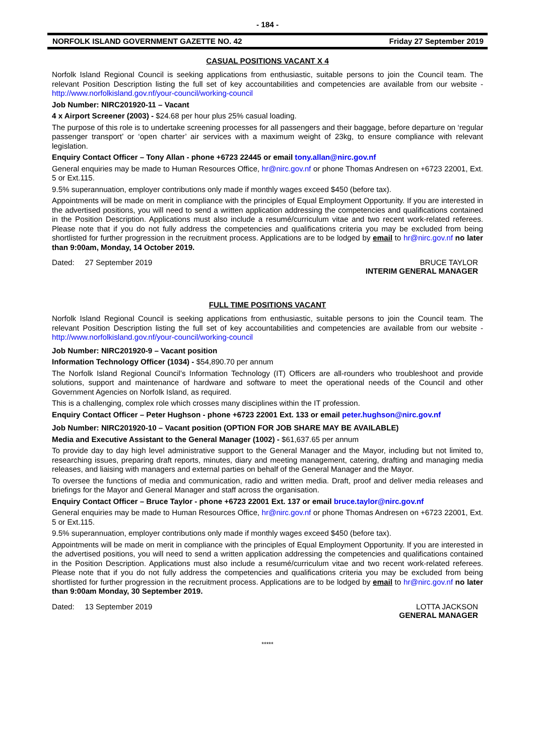- 184 -
NORFOLK ISLAND GOVERNMENT GAZETTE NO. 42 Friday 27 September 2019
CASUAL POSITIONS VACANT X 4
Norfolk Island Regional Council is seeking applications from enthusiastic, suitable persons to join the Council team. The relevant Position Description listing the full set of key accountabilities and competencies are available from our website - http://www.norfolkisland.gov.nf/your-council/working-council
Job Number: NIRC201920-11 – Vacant
4 x Airport Screener (2003) - $24.68 per hour plus 25% casual loading.
The purpose of this role is to undertake screening processes for all passengers and their baggage, before departure on ‘regular passenger transport’ or ‘open charter’ air services with a maximum weight of 23kg, to ensure compliance with relevant legislation.
Enquiry Contact Officer – Tony Allan - phone +6723 22445 or email tony.allan@nirc.gov.nf
General enquiries may be made to Human Resources Office, hr@nirc.gov.nf or phone Thomas Andresen on +6723 22001, Ext. 5 or Ext.115.
9.5% superannuation, employer contributions only made if monthly wages exceed $450 (before tax).
Appointments will be made on merit in compliance with the principles of Equal Employment Opportunity. If you are interested in the advertised positions, you will need to send a written application addressing the competencies and qualifications contained in the Position Description. Applications must also include a resumé/curriculum vitae and two recent work-related referees. Please note that if you do not fully address the competencies and qualifications criteria you may be excluded from being shortlisted for further progression in the recruitment process. Applications are to be lodged by email to hr@nirc.gov.nf no later than 9:00am, Monday, 14 October 2019.
Dated: 27 September 2019 BRUCE TAYLOR
INTERIM GENERAL MANAGER
FULL TIME POSITIONS VACANT
Norfolk Island Regional Council is seeking applications from enthusiastic, suitable persons to join the Council team. The relevant Position Description listing the full set of key accountabilities and competencies are available from our website - http://www.norfolkisland.gov.nf/your-council/working-council
Job Number: NIRC201920-9 – Vacant position
Information Technology Officer (1034) - $54,890.70 per annum
The Norfolk Island Regional Council’s Information Technology (IT) Officers are all-rounders who troubleshoot and provide solutions, support and maintenance of hardware and software to meet the operational needs of the Council and other Government Agencies on Norfolk Island, as required.
This is a challenging, complex role which crosses many disciplines within the IT profession.
Enquiry Contact Officer – Peter Hughson - phone +6723 22001 Ext. 133 or email peter.hughson@nirc.gov.nf
Job Number: NIRC201920-10 – Vacant position (OPTION FOR JOB SHARE MAY BE AVAILABLE)
Media and Executive Assistant to the General Manager (1002) - $61,637.65 per annum
To provide day to day high level administrative support to the General Manager and the Mayor, including but not limited to, researching issues, preparing draft reports, minutes, diary and meeting management, catering, drafting and managing media releases, and liaising with managers and external parties on behalf of the General Manager and the Mayor.
To oversee the functions of media and communication, radio and written media. Draft, proof and deliver media releases and briefings for the Mayor and General Manager and staff across the organisation.
Enquiry Contact Officer – Bruce Taylor - phone +6723 22001 Ext. 137 or email bruce.taylor@nirc.gov.nf
General enquiries may be made to Human Resources Office, hr@nirc.gov.nf or phone Thomas Andresen on +6723 22001, Ext. 5 or Ext.115.
9.5% superannuation, employer contributions only made if monthly wages exceed $450 (before tax).
Appointments will be made on merit in compliance with the principles of Equal Employment Opportunity. If you are interested in the advertised positions, you will need to send a written application addressing the competencies and qualifications contained in the Position Description. Applications must also include a resumé/curriculum vitae and two recent work-related referees. Please note that if you do not fully address the competencies and qualifications criteria you may be excluded from being shortlisted for further progression in the recruitment process. Applications are to be lodged by email to hr@nirc.gov.nf no later than 9:00am Monday, 30 September 2019.
Dated: 13 September 2019 LOTTA JACKSON
GENERAL MANAGER
*****